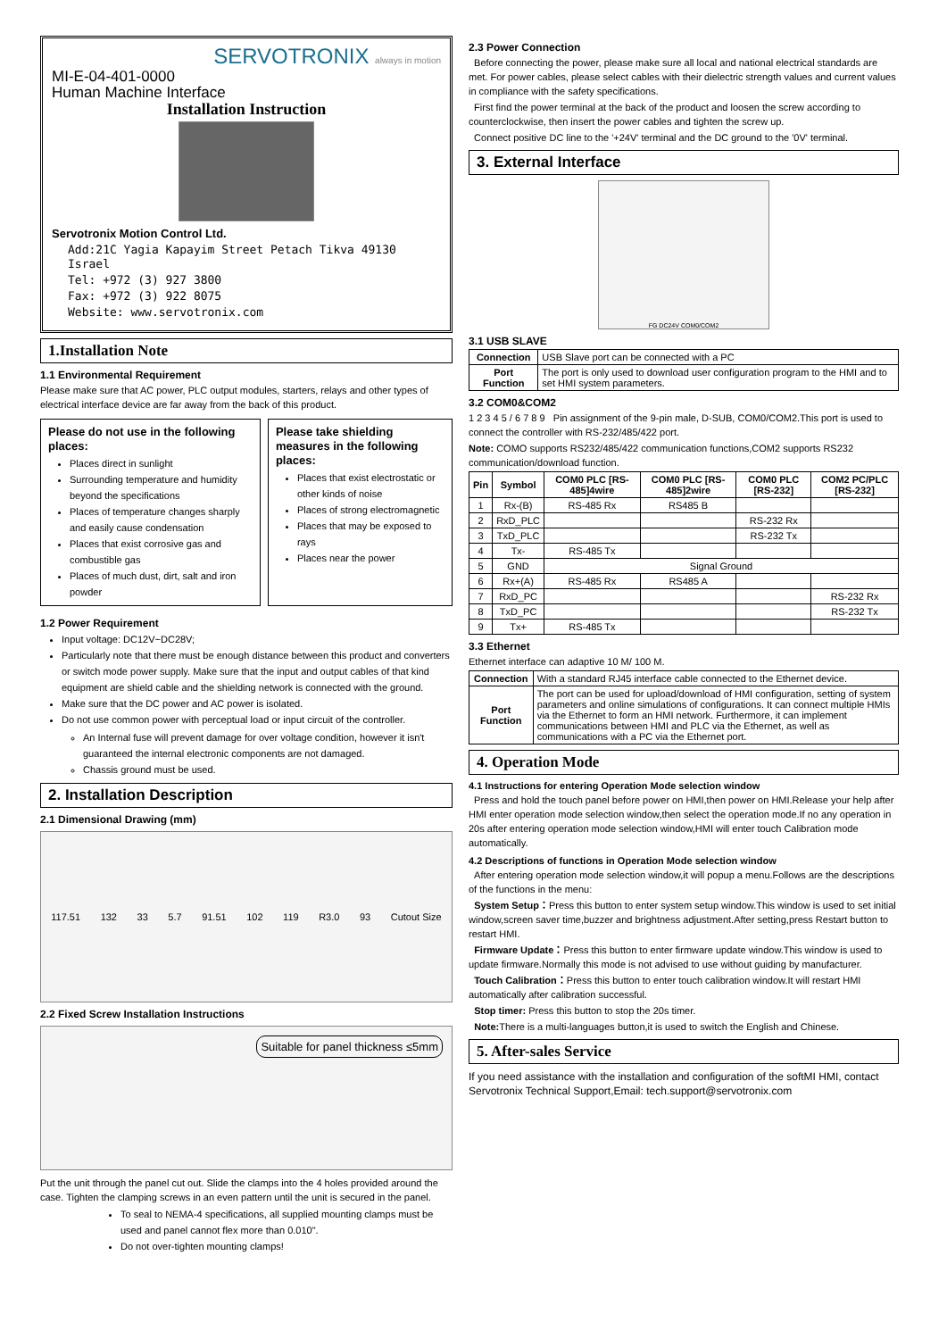SERVOTRONIX always in motion
MI-E-04-401-0000
Human Machine Interface
Installation Instruction
Servotronix Motion Control Ltd.
Add:21C Yagia Kapayim Street Petach Tikva 49130 Israel
Tel: +972 (3) 927 3800
Fax: +972 (3) 922 8075
Website: www.servotronix.com
1.Installation Note
1.1 Environmental Requirement
Please make sure that AC power, PLC output modules, starters, relays and other types of electrical interface device are far away from the back of this product.
Please do not use in the following places:
Places direct in sunlight
Surrounding temperature and humidity beyond the specifications
Places of temperature changes sharply and easily cause condensation
Places that exist corrosive gas and combustible gas
Places of much dust, dirt, salt and iron powder
Please take shielding measures in the following places:
Places that exist electrostatic or other kinds of noise
Places of strong electromagnetic
Places that may be exposed to rays
Places near the power
1.2 Power Requirement
Input voltage: DC12V~DC28V;
Particularly note that there must be enough distance between this product and converters or switch mode power supply. Make sure that the input and output cables of that kind equipment are shield cable and the shielding network is connected with the ground.
Make sure that the DC power and AC power is isolated.
Do not use common power with perceptual load or input circuit of the controller.
An Internal fuse will prevent damage for over voltage condition, however it isn't guaranteed the internal electronic components are not damaged.
Chassis ground must be used.
2. Installation Description
2.1 Dimensional Drawing (mm)
117.51 132 33 5.7 91.51 102 119 R3.0 93 Cutout Size
2.2 Fixed Screw Installation Instructions
Suitable for panel thickness ≤5mm
Put the unit through the panel cut out. Slide the clamps into the 4 holes provided around the case. Tighten the clamping screws in an even pattern until the unit is secured in the panel.
To seal to NEMA-4 specifications, all supplied mounting clamps must be used and panel cannot flex more than 0.010".
Do not over-tighten mounting clamps!
2.3 Power Connection
Before connecting the power, please make sure all local and national electrical standards are met. For power cables, please select cables with their dielectric strength values and current values in compliance with the safety specifications.
First find the power terminal at the back of the product and loosen the screw according to counterclockwise, then insert the power cables and tighten the screw up.
Connect positive DC line to the '+24V' terminal and the DC ground to the '0V' terminal.
3. External Interface
FG DC24V COM0/COM2
3.1 USB SLAVE
| Connection | USB Slave port can be connected with a PC |
| Port Function | The port is only used to download user configuration program to the HMI and to set HMI system parameters. |
3.2 COM0&COM2
1 2 3 4 5 / 6 7 8 9 Pin assignment of the 9-pin male, D-SUB, COM0/COM2.This port is used to connect the controller with RS-232/485/422 port.
Note: COMO supports RS232/485/422 communication functions,COM2 supports RS232 communication/download function.
| Pin | Symbol | COM0 PLC [RS-485]4wire | COM0 PLC [RS-485]2wire | COM0 PLC [RS-232] | COM2 PC/PLC [RS-232] |
| --- | --- | --- | --- | --- | --- |
| 1 | Rx-(B) | RS-485 Rx | RS485 B | | |
| 2 | RxD_PLC | | | RS-232 Rx | |
| 3 | TxD_PLC | | | RS-232 Tx | |
| 4 | Tx- | RS-485 Tx | | | |
| 5 | GND | Signal Ground | | | |
| 6 | Rx+(A) | RS-485 Rx | RS485 A | | |
| 7 | RxD_PC | | | | RS-232 Rx |
| 8 | TxD_PC | | | | RS-232 Tx |
| 9 | Tx+ | RS-485 Tx | | | |
3.3 Ethernet
Ethernet interface can adaptive 10 M/ 100 M.
| Connection | With a standard RJ45 interface cable connected to the Ethernet device. |
| Port Function | The port can be used for upload/download of HMI configuration, setting of system parameters and online simulations of configurations. It can connect multiple HMIs via the Ethernet to form an HMI network. Furthermore, it can implement communications between HMI and PLC via the Ethernet, as well as communications with a PC via the Ethernet port. |
4. Operation Mode
4.1 Instructions for entering Operation Mode selection window
Press and hold the touch panel before power on HMI,then power on HMI.Release your help after HMI enter operation mode selection window,then select the operation mode.If no any operation in 20s after entering operation mode selection window,HMI will enter touch Calibration mode automatically.
4.2 Descriptions of functions in Operation Mode selection window
After entering operation mode selection window,it will popup a menu.Follows are the descriptions of the functions in the menu:
System Setup：Press this button to enter system setup window.This window is used to set initial window,screen saver time,buzzer and brightness adjustment.After setting,press Restart button to restart HMI.
Firmware Update：Press this button to enter firmware update window.This window is used to update firmware.Normally this mode is not advised to use without guiding by manufacturer.
Touch Calibration：Press this button to enter touch calibration window.It will restart HMI automatically after calibration successful.
Stop timer: Press this button to stop the 20s timer.
Note: There is a multi-languages button,it is used to switch the English and Chinese.
5. After-sales Service
If you need assistance with the installation and configuration of the softMI HMI, contact Servotronix Technical Support,Email: tech.support@servotronix.com